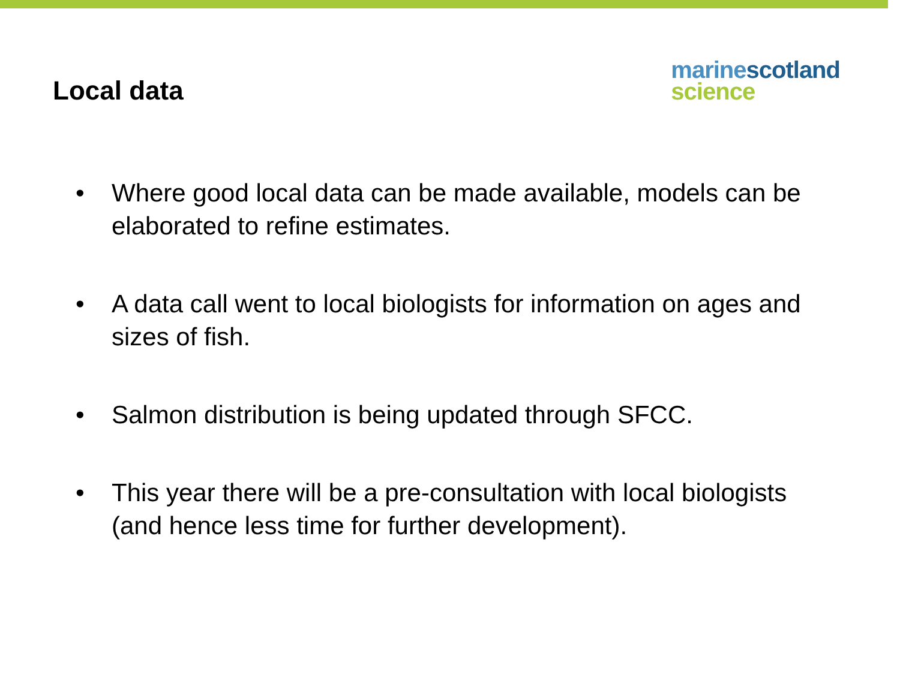Local data
marine scotland
science
• Where good local data can be made available, models can be elaborated to refine estimates.
• A data call went to local biologists for information on ages and sizes of fish.
• Salmon distribution is being updated through SFCC.
• This year there will be a pre-consultation with local biologists (and hence less time for further development).